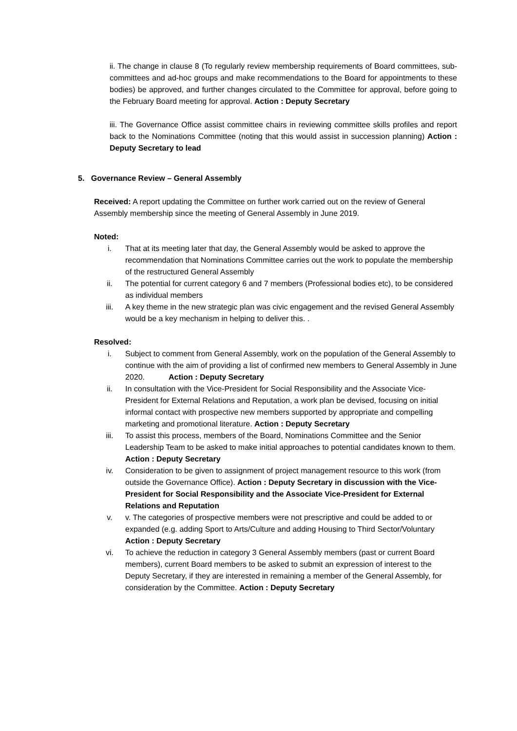ii. The change in clause 8 (To regularly review membership requirements of Board committees, sub-committees and ad-hoc groups and make recommendations to the Board for appointments to these bodies) be approved, and further changes circulated to the Committee for approval, before going to the February Board meeting for approval. Action : Deputy Secretary
iii. The Governance Office assist committee chairs in reviewing committee skills profiles and report back to the Nominations Committee (noting that this would assist in succession planning) Action : Deputy Secretary to lead
5. Governance Review – General Assembly
Received: A report updating the Committee on further work carried out on the review of General Assembly membership since the meeting of General Assembly in June 2019.
Noted:
i. That at its meeting later that day, the General Assembly would be asked to approve the recommendation that Nominations Committee carries out the work to populate the membership of the restructured General Assembly
ii. The potential for current category 6 and 7 members (Professional bodies etc), to be considered as individual members
iii. A key theme in the new strategic plan was civic engagement and the revised General Assembly would be a key mechanism in helping to deliver this. .
Resolved:
i. Subject to comment from General Assembly, work on the population of the General Assembly to continue with the aim of providing a list of confirmed new members to General Assembly in June 2020. Action : Deputy Secretary
ii. In consultation with the Vice-President for Social Responsibility and the Associate Vice-President for External Relations and Reputation, a work plan be devised, focusing on initial informal contact with prospective new members supported by appropriate and compelling marketing and promotional literature. Action : Deputy Secretary
iii. To assist this process, members of the Board, Nominations Committee and the Senior Leadership Team to be asked to make initial approaches to potential candidates known to them. Action : Deputy Secretary
iv. Consideration to be given to assignment of project management resource to this work (from outside the Governance Office). Action : Deputy Secretary in discussion with the Vice-President for Social Responsibility and the Associate Vice-President for External Relations and Reputation
v. v. The categories of prospective members were not prescriptive and could be added to or expanded (e.g. adding Sport to Arts/Culture and adding Housing to Third Sector/Voluntary Action : Deputy Secretary
vi. To achieve the reduction in category 3 General Assembly members (past or current Board members), current Board members to be asked to submit an expression of interest to the Deputy Secretary, if they are interested in remaining a member of the General Assembly, for consideration by the Committee. Action : Deputy Secretary